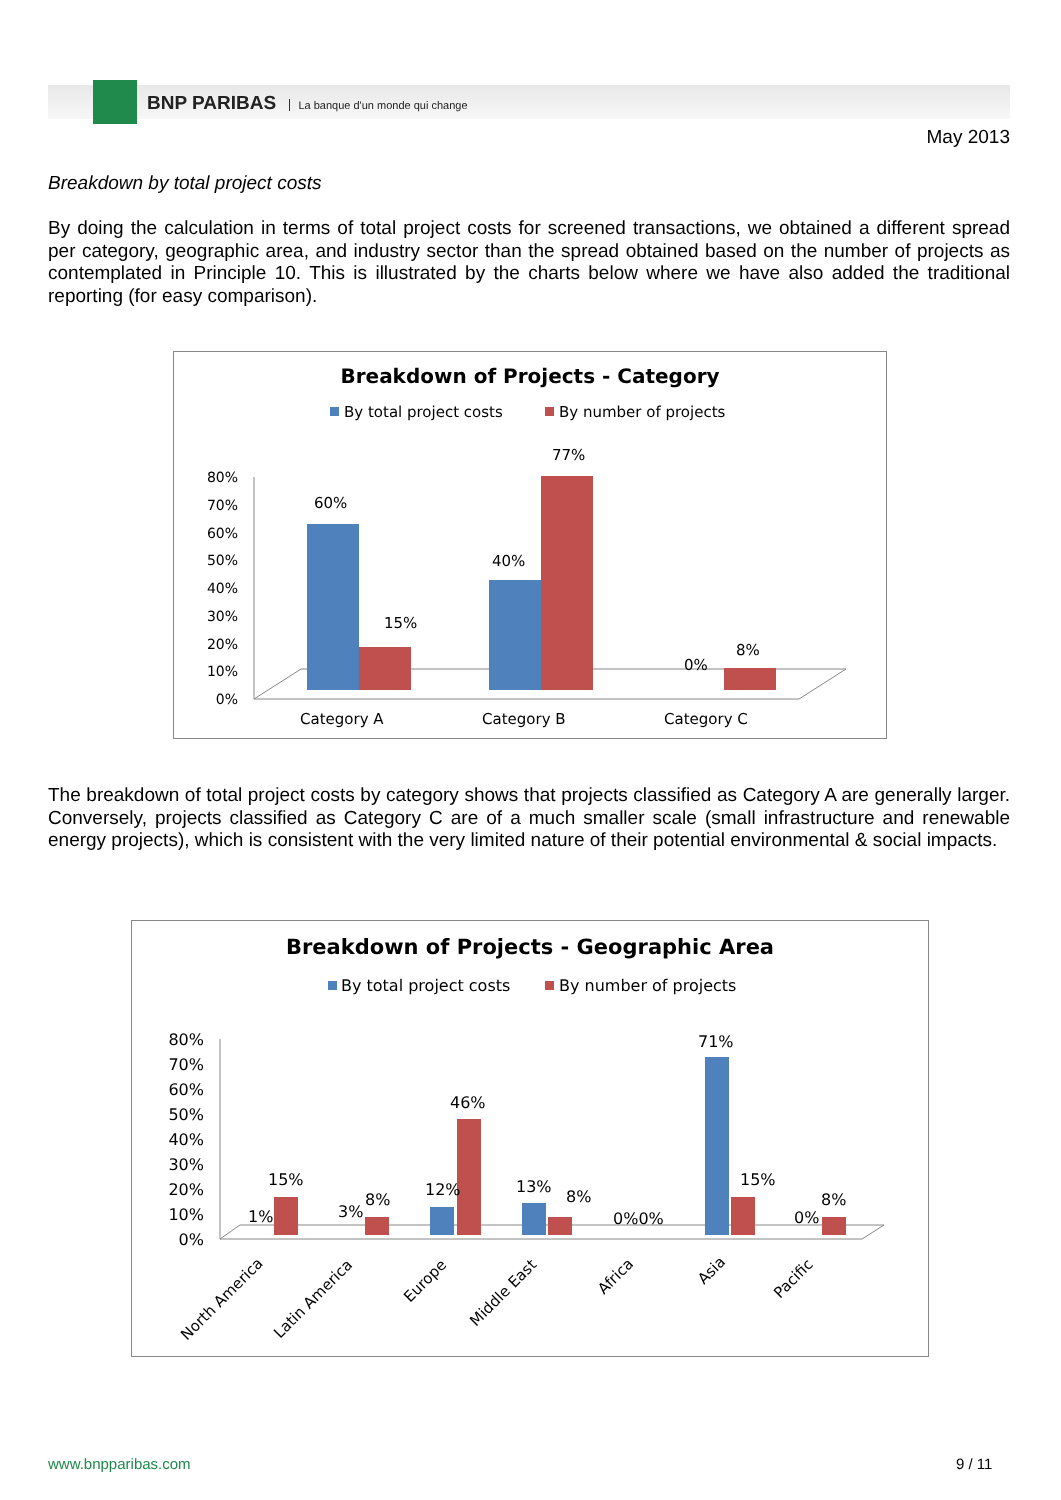BNP PARIBAS La banque d'un monde qui change
May 2013
Breakdown by total project costs
By doing the calculation in terms of total project costs for screened transactions, we obtained a different spread per category, geographic area, and industry sector than the spread obtained based on the number of projects as contemplated in Principle 10. This is illustrated by the charts below where we have also added the traditional reporting (for easy comparison).
Breakdown of Projects - Category
By total project costs
By number of projects
80%
70%
60%
50%
40%
30%
20%
10%
0%
60%
15%
40%
77%
0%
8%
Category A
Category B
Category C
The breakdown of total project costs by category shows that projects classified as Category A are generally larger. Conversely, projects classified as Category C are of a much smaller scale (small infrastructure and renewable energy projects), which is consistent with the very limited nature of their potential environmental & social impacts.
Breakdown of Projects - Geographic Area
By total project costs
By number of projects
80%
70%
60%
50%
40%
30%
20%
10%
0%
1%
15%
3%
8%
12%
46%
13%
8%
0%0%
71%
15%
0%
8%
North America
Latin America
Europe
Middle East
Africa
Asia
Pacific
www.bnpparibas.com 9 / 11